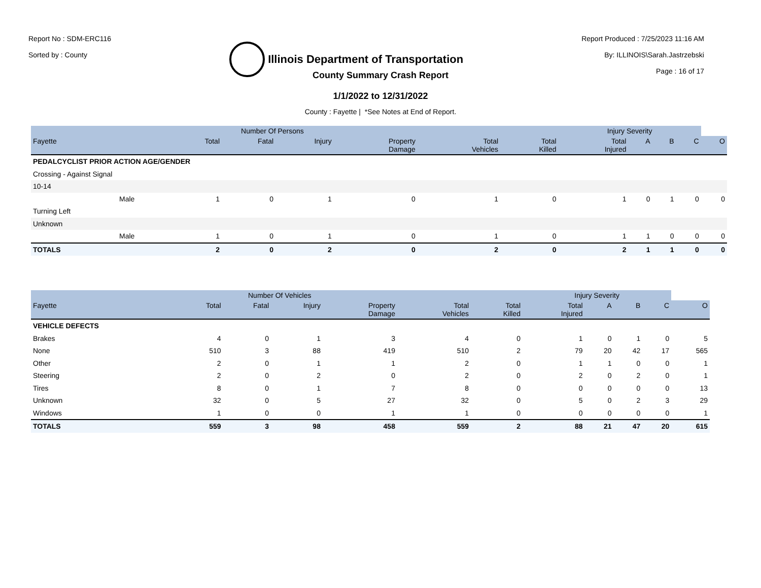Report No : SDM-ERC116
Sorted by : County
Illinois Department of Transportation
Report Produced : 7/25/2023 11:16 AM
By: ILLINOIS\Sarah.Jastrzebski
Page : 16 of 17
County Summary Crash Report
1/1/2022 to 12/31/2022
County : Fayette | *See Notes at End of Report.
| | | Number Of Persons | | | | | | Injury Severity | | | | |
| --- | --- | --- | --- | --- | --- | --- | --- | --- | --- | --- | --- | --- |
| Fayette | | Total | Fatal | Injury | Property Damage | Total Vehicles | Total Killed | Total Injured | A | B | C | O |
| PEDALCYCLIST PRIOR ACTION AGE/GENDER | | | | | | | | | | | | |
| Crossing - Against Signal | | | | | | | | | | | | |
| 10-14 | | | | | | | | | | | | |
| | Male | 1 | 0 | 1 | 0 | 1 | 0 | 1 | 0 | 1 | 0 | 0 |
| Turning Left | | | | | | | | | | | | |
| Unknown | | | | | | | | | | | | |
| | Male | 1 | 0 | 1 | 0 | 1 | 0 | 1 | 1 | 0 | 0 | 0 |
| TOTALS | | 2 | 0 | 2 | 0 | 2 | 0 | 2 | 1 | 1 | 0 | 0 |
| | Number Of Vehicles | | | | | | Injury Severity | | | | |
| --- | --- | --- | --- | --- | --- | --- | --- | --- | --- | --- | --- |
| Fayette | Total | Fatal | Injury | Property Damage | Total Vehicles | Total Killed | Total Injured | A | B | C | O |
| VEHICLE DEFECTS | | | | | | | | | | | |
| Brakes | 4 | 0 | 1 | 3 | 4 | 0 | 1 | 0 | 1 | 0 | 5 |
| None | 510 | 3 | 88 | 419 | 510 | 2 | 79 | 20 | 42 | 17 | 565 |
| Other | 2 | 0 | 1 | 1 | 2 | 0 | 1 | 1 | 0 | 0 | 1 |
| Steering | 2 | 0 | 2 | 0 | 2 | 0 | 2 | 0 | 2 | 0 | 1 |
| Tires | 8 | 0 | 1 | 7 | 8 | 0 | 0 | 0 | 0 | 0 | 13 |
| Unknown | 32 | 0 | 5 | 27 | 32 | 0 | 5 | 0 | 2 | 3 | 29 |
| Windows | 1 | 0 | 0 | 1 | 1 | 0 | 0 | 0 | 0 | 0 | 1 |
| TOTALS | 559 | 3 | 98 | 458 | 559 | 2 | 88 | 21 | 47 | 20 | 615 |